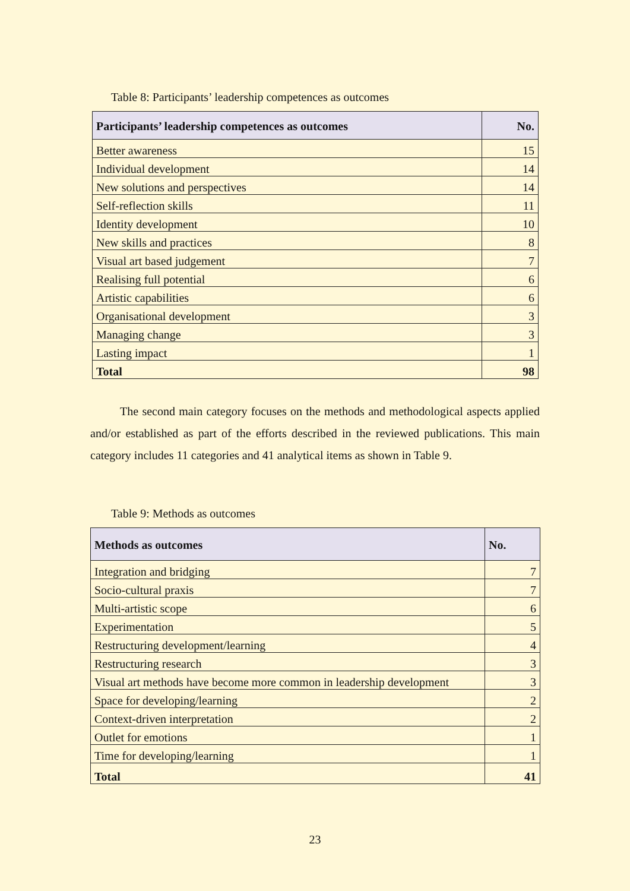Table 8: Participants’ leadership competences as outcomes
| Participants’ leadership competences as outcomes | No. |
| --- | --- |
| Better awareness | 15 |
| Individual development | 14 |
| New solutions and perspectives | 14 |
| Self-reflection skills | 11 |
| Identity development | 10 |
| New skills and practices | 8 |
| Visual art based judgement | 7 |
| Realising full potential | 6 |
| Artistic capabilities | 6 |
| Organisational development | 3 |
| Managing change | 3 |
| Lasting impact | 1 |
| Total | 98 |
The second main category focuses on the methods and methodological aspects applied and/or established as part of the efforts described in the reviewed publications. This main category includes 11 categories and 41 analytical items as shown in Table 9.
Table 9: Methods as outcomes
| Methods as outcomes | No. |
| --- | --- |
| Integration and bridging | 7 |
| Socio-cultural praxis | 7 |
| Multi-artistic scope | 6 |
| Experimentation | 5 |
| Restructuring development/learning | 4 |
| Restructuring research | 3 |
| Visual art methods have become more common in leadership development | 3 |
| Space for developing/learning | 2 |
| Context-driven interpretation | 2 |
| Outlet for emotions | 1 |
| Time for developing/learning | 1 |
| Total | 41 |
23